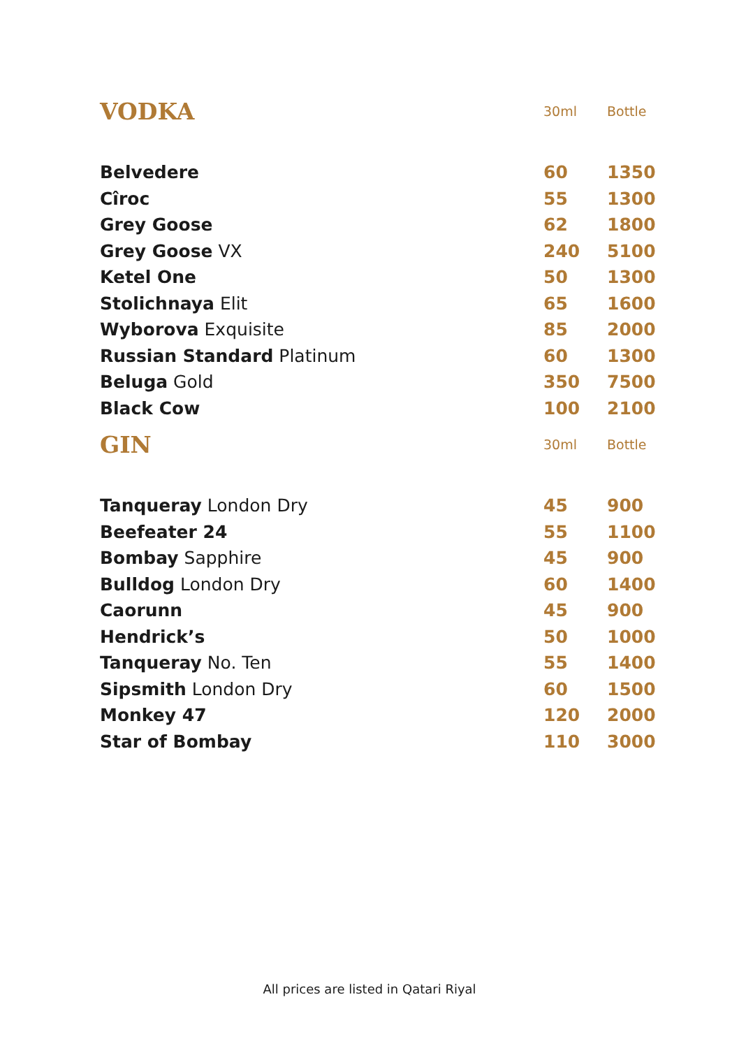| VODKA | 30ml | Bottle |
| --- | --- | --- |
| Belvedere | 60 | 1350 |
| Cîroc | 55 | 1300 |
| Grey Goose | 62 | 1800 |
| Grey Goose VX | 240 | 5100 |
| Ketel One | 50 | 1300 |
| Stolichnaya Elit | 65 | 1600 |
| Wyborova Exquisite | 85 | 2000 |
| Russian Standard Platinum | 60 | 1300 |
| Beluga Gold | 350 | 7500 |
| Black Cow | 100 | 2100 |
| GIN | 30ml | Bottle |
| --- | --- | --- |
| Tanqueray London Dry | 45 | 900 |
| Beefeater 24 | 55 | 1100 |
| Bombay Sapphire | 45 | 900 |
| Bulldog London Dry | 60 | 1400 |
| Caorunn | 45 | 900 |
| Hendrick’s | 50 | 1000 |
| Tanqueray No. Ten | 55 | 1400 |
| Sipsmith London Dry | 60 | 1500 |
| Monkey 47 | 120 | 2000 |
| Star of Bombay | 110 | 3000 |
All prices are listed in Qatari Riyal